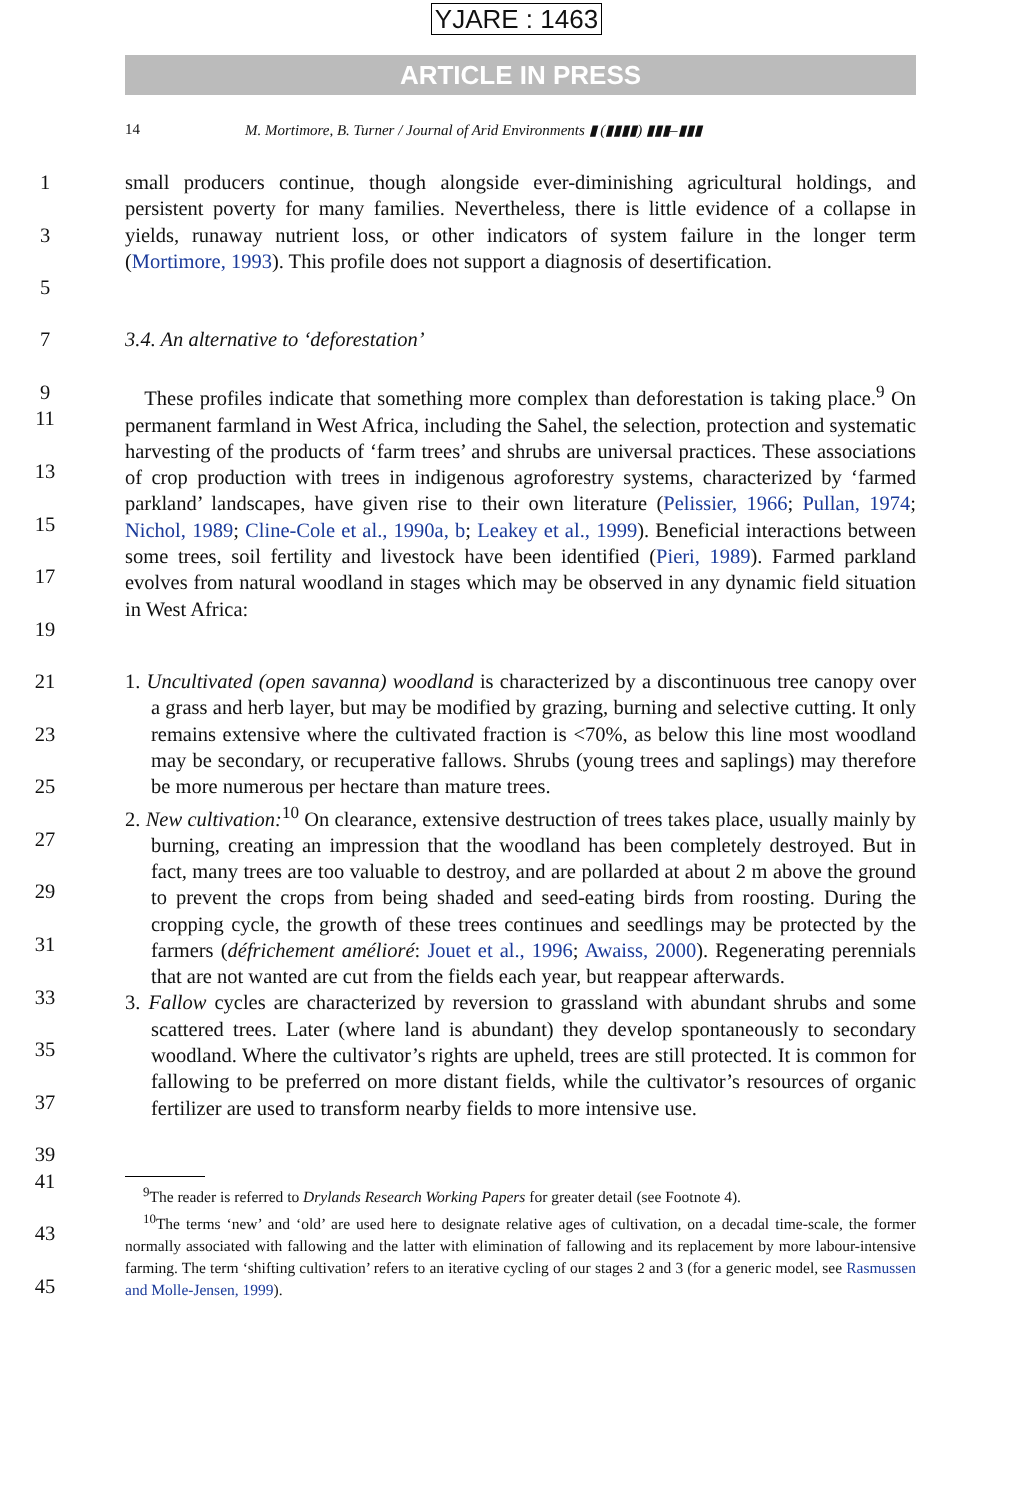YJARE : 1463
ARTICLE IN PRESS
14 M. Mortimore, B. Turner / Journal of Arid Environments ▮ (▮▮▮▮) ▮▮▮–▮▮▮
1
3
5
small producers continue, though alongside ever-diminishing agricultural holdings, and persistent poverty for many families. Nevertheless, there is little evidence of a collapse in yields, runaway nutrient loss, or other indicators of system failure in the longer term (Mortimore, 1993). This profile does not support a diagnosis of desertification.
7
9
3.4. An alternative to ‘deforestation’
11
13
15
17
19
These profiles indicate that something more complex than deforestation is taking place.<sup>9</sup> On permanent farmland in West Africa, including the Sahel, the selection, protection and systematic harvesting of the products of ‘farm trees’ and shrubs are universal practices. These associations of crop production with trees in indigenous agroforestry systems, characterized by ‘farmed parkland’ landscapes, have given rise to their own literature (Pelissier, 1966; Pullan, 1974; Nichol, 1989; Cline-Cole et al., 1990a, b; Leakey et al., 1999). Beneficial interactions between some trees, soil fertility and livestock have been identified (Pieri, 1989). Farmed parkland evolves from natural woodland in stages which may be observed in any dynamic field situation in West Africa:
21
23
25
27
29
31
33
35
37
39
1. Uncultivated (open savanna) woodland is characterized by a discontinuous tree canopy over a grass and herb layer, but may be modified by grazing, burning and selective cutting. It only remains extensive where the cultivated fraction is <70%, as below this line most woodland may be secondary, or recuperative fallows. Shrubs (young trees and saplings) may therefore be more numerous per hectare than mature trees.
2. New cultivation:<sup>10</sup> On clearance, extensive destruction of trees takes place, usually mainly by burning, creating an impression that the woodland has been completely destroyed. But in fact, many trees are too valuable to destroy, and are pollarded at about 2 m above the ground to prevent the crops from being shaded and seed-eating birds from roosting. During the cropping cycle, the growth of these trees continues and seedlings may be protected by the farmers (défrichement amélioré: Jouet et al., 1996; Awaiss, 2000). Regenerating perennials that are not wanted are cut from the fields each year, but reappear afterwards.
3. Fallow cycles are characterized by reversion to grassland with abundant shrubs and some scattered trees. Later (where land is abundant) they develop spontaneously to secondary woodland. Where the cultivator’s rights are upheld, trees are still protected. It is common for fallowing to be preferred on more distant fields, while the cultivator’s resources of organic fertilizer are used to transform nearby fields to more intensive use.
41
43
45
<sup>9</sup> The reader is referred to Drylands Research Working Papers for greater detail (see Footnote 4).
<sup>10</sup> The terms ‘new’ and ‘old’ are used here to designate relative ages of cultivation, on a decadal time-scale, the former normally associated with fallowing and the latter with elimination of fallowing and its replacement by more labour-intensive farming. The term ‘shifting cultivation’ refers to an iterative cycling of our stages 2 and 3 (for a generic model, see Rasmussen and Molle-Jensen, 1999).